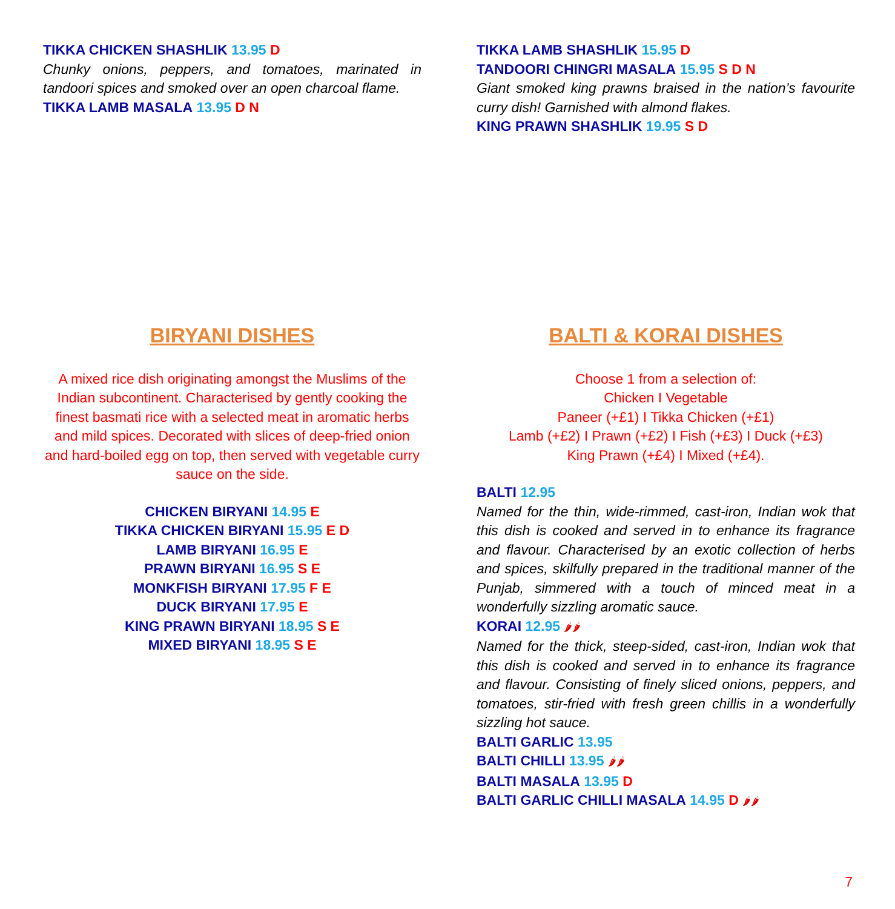TIKKA CHICKEN SHASHLIK 13.95 D
Chunky onions, peppers, and tomatoes, marinated in tandoori spices and smoked over an open charcoal flame.
TIKKA LAMB MASALA 13.95 D N
TIKKA LAMB SHASHLIK 15.95 D
TANDOORI CHINGRI MASALA 15.95 S D N
Giant smoked king prawns braised in the nation’s favourite curry dish! Garnished with almond flakes.
KING PRAWN SHASHLIK 19.95 S D
BIRYANI DISHES
A mixed rice dish originating amongst the Muslims of the Indian subcontinent. Characterised by gently cooking the finest basmati rice with a selected meat in aromatic herbs and mild spices. Decorated with slices of deep-fried onion and hard-boiled egg on top, then served with vegetable curry sauce on the side.
CHICKEN BIRYANI 14.95 E
TIKKA CHICKEN BIRYANI 15.95 E D
LAMB BIRYANI 16.95 E
PRAWN BIRYANI 16.95 S E
MONKFISH BIRYANI 17.95 F E
DUCK BIRYANI 17.95 E
KING PRAWN BIRYANI 18.95 S E
MIXED BIRYANI 18.95 S E
BALTI & KORAI DISHES
Choose 1 from a selection of:
Chicken I Vegetable
Paneer (+£1) I Tikka Chicken (+£1)
Lamb (+£2) I Prawn (+£2) I Fish (+£3) I Duck (+£3)
King Prawn (+£4) I Mixed (+£4).
BALTI 12.95
Named for the thin, wide-rimmed, cast-iron, Indian wok that this dish is cooked and served in to enhance its fragrance and flavour. Characterised by an exotic collection of herbs and spices, skilfully prepared in the traditional manner of the Punjab, simmered with a touch of minced meat in a wonderfully sizzling aromatic sauce.
KORAI 12.95 🌶🌶
Named for the thick, steep-sided, cast-iron, Indian wok that this dish is cooked and served in to enhance its fragrance and flavour. Consisting of finely sliced onions, peppers, and tomatoes, stir-fried with fresh green chillis in a wonderfully sizzling hot sauce.
BALTI GARLIC 13.95
BALTI CHILLI 13.95 🌶🌶
BALTI MASALA 13.95 D
BALTI GARLIC CHILLI MASALA 14.95 D 🌶🌶
7